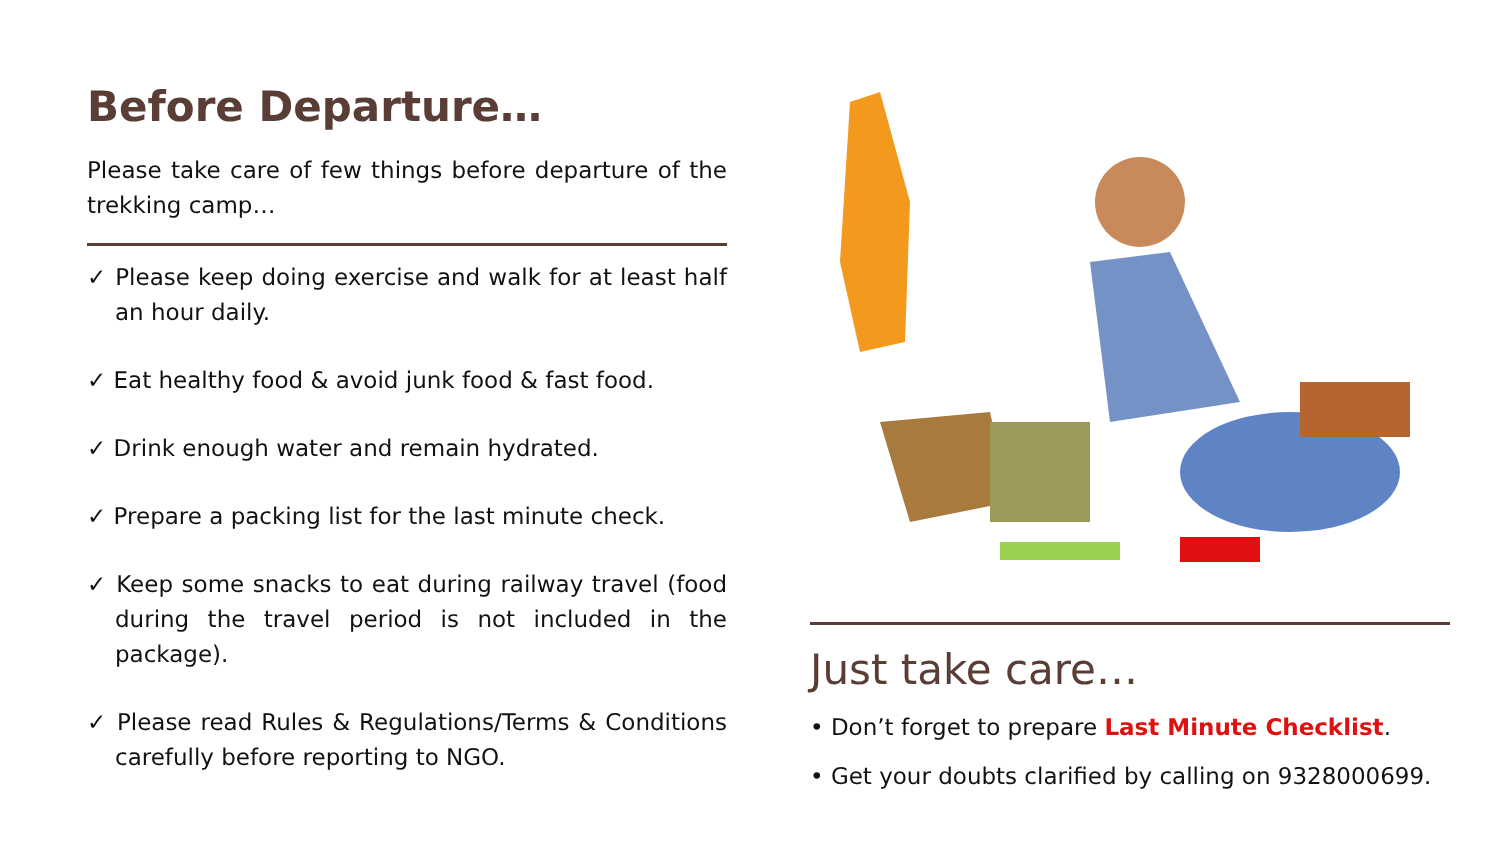Before Departure…
Please take care of few things before departure of the trekking camp…
✓ Please keep doing exercise and walk for at least half an hour daily.
✓ Eat healthy food & avoid junk food & fast food.
✓ Drink enough water and remain hydrated.
✓ Prepare a packing list for the last minute check.
✓ Keep some snacks to eat during railway travel (food during the travel period is not included in the package).
✓ Please read Rules & Regulations/Terms & Conditions carefully before reporting to NGO.
Just take care…
• Don’t forget to prepare Last Minute Checklist.
• Get your doubts clarified by calling on 9328000699.